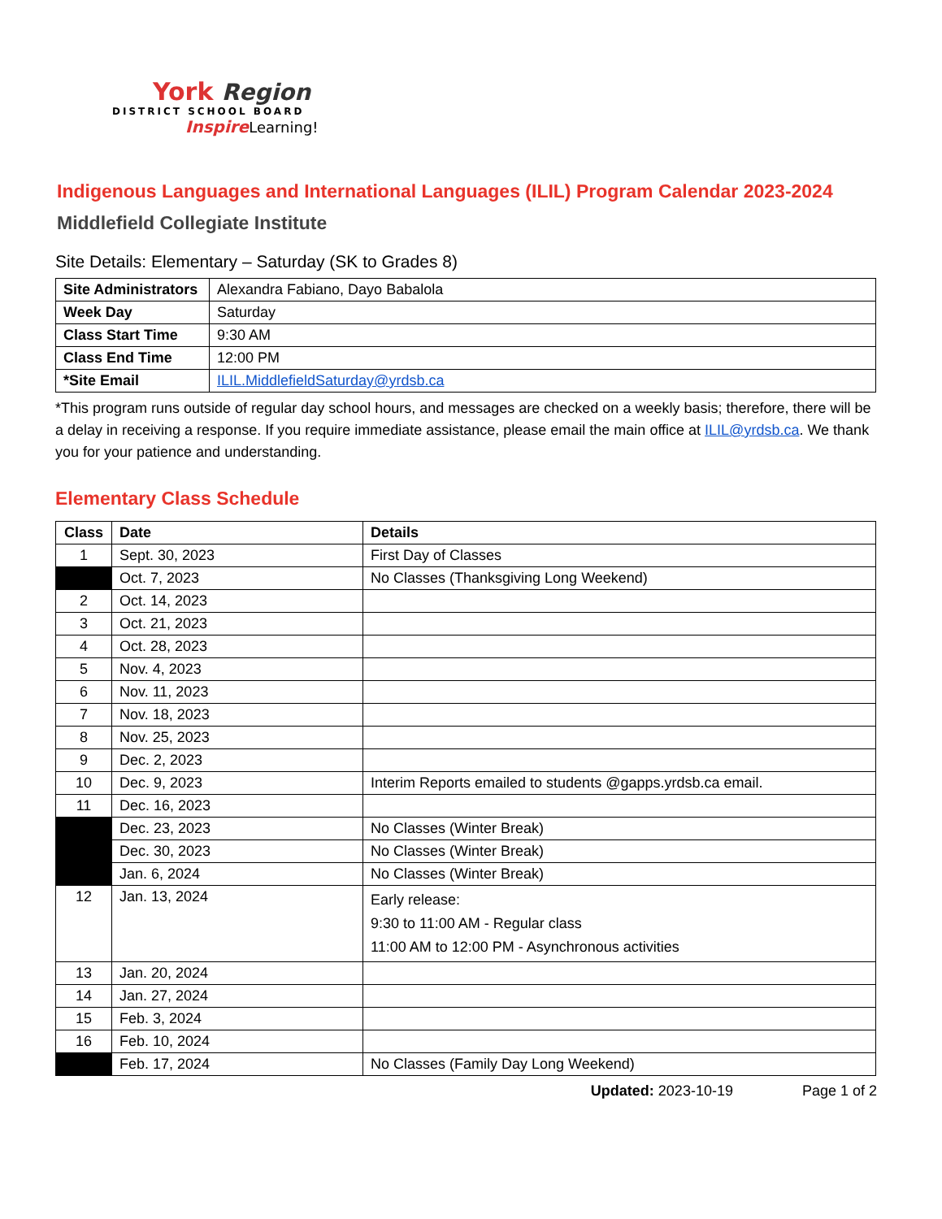York Region
DISTRICT SCHOOL BOARD
Inspire Learning!
Indigenous Languages and International Languages (ILIL) Program Calendar 2023-2024
Middlefield Collegiate Institute
Site Details: Elementary – Saturday (SK to Grades 8)
| Site Administrators | Alexandra Fabiano, Dayo Babalola |
| Week Day | Saturday |
| Class Start Time | 9:30 AM |
| Class End Time | 12:00 PM |
| *Site Email | ILIL.MiddlefieldSaturday@yrdsb.ca |
*This program runs outside of regular day school hours, and messages are checked on a weekly basis; therefore, there will be a delay in receiving a response. If you require immediate assistance, please email the main office at ILIL@yrdsb.ca. We thank you for your patience and understanding.
Elementary Class Schedule
| Class | Date | Details |
| --- | --- | --- |
| 1 | Sept. 30, 2023 | First Day of Classes |
| | Oct. 7, 2023 | No Classes (Thanksgiving Long Weekend) |
| 2 | Oct. 14, 2023 | |
| 3 | Oct. 21, 2023 | |
| 4 | Oct. 28, 2023 | |
| 5 | Nov. 4, 2023 | |
| 6 | Nov. 11, 2023 | |
| 7 | Nov. 18, 2023 | |
| 8 | Nov. 25, 2023 | |
| 9 | Dec. 2, 2023 | |
| 10 | Dec. 9, 2023 | Interim Reports emailed to students @gapps.yrdsb.ca email. |
| 11 | Dec. 16, 2023 | |
| | Dec. 23, 2023 | No Classes (Winter Break) |
| | Dec. 30, 2023 | No Classes (Winter Break) |
| | Jan. 6, 2024 | No Classes (Winter Break) |
| 12 | Jan. 13, 2024 | Early release: 9:30 to 11:00 AM - Regular class 11:00 AM to 12:00 PM - Asynchronous activities |
| 13 | Jan. 20, 2024 | |
| 14 | Jan. 27, 2024 | |
| 15 | Feb. 3, 2024 | |
| 16 | Feb. 10, 2024 | |
| | Feb. 17, 2024 | No Classes (Family Day Long Weekend) |
Updated: 2023-10-19 Page 1 of 2